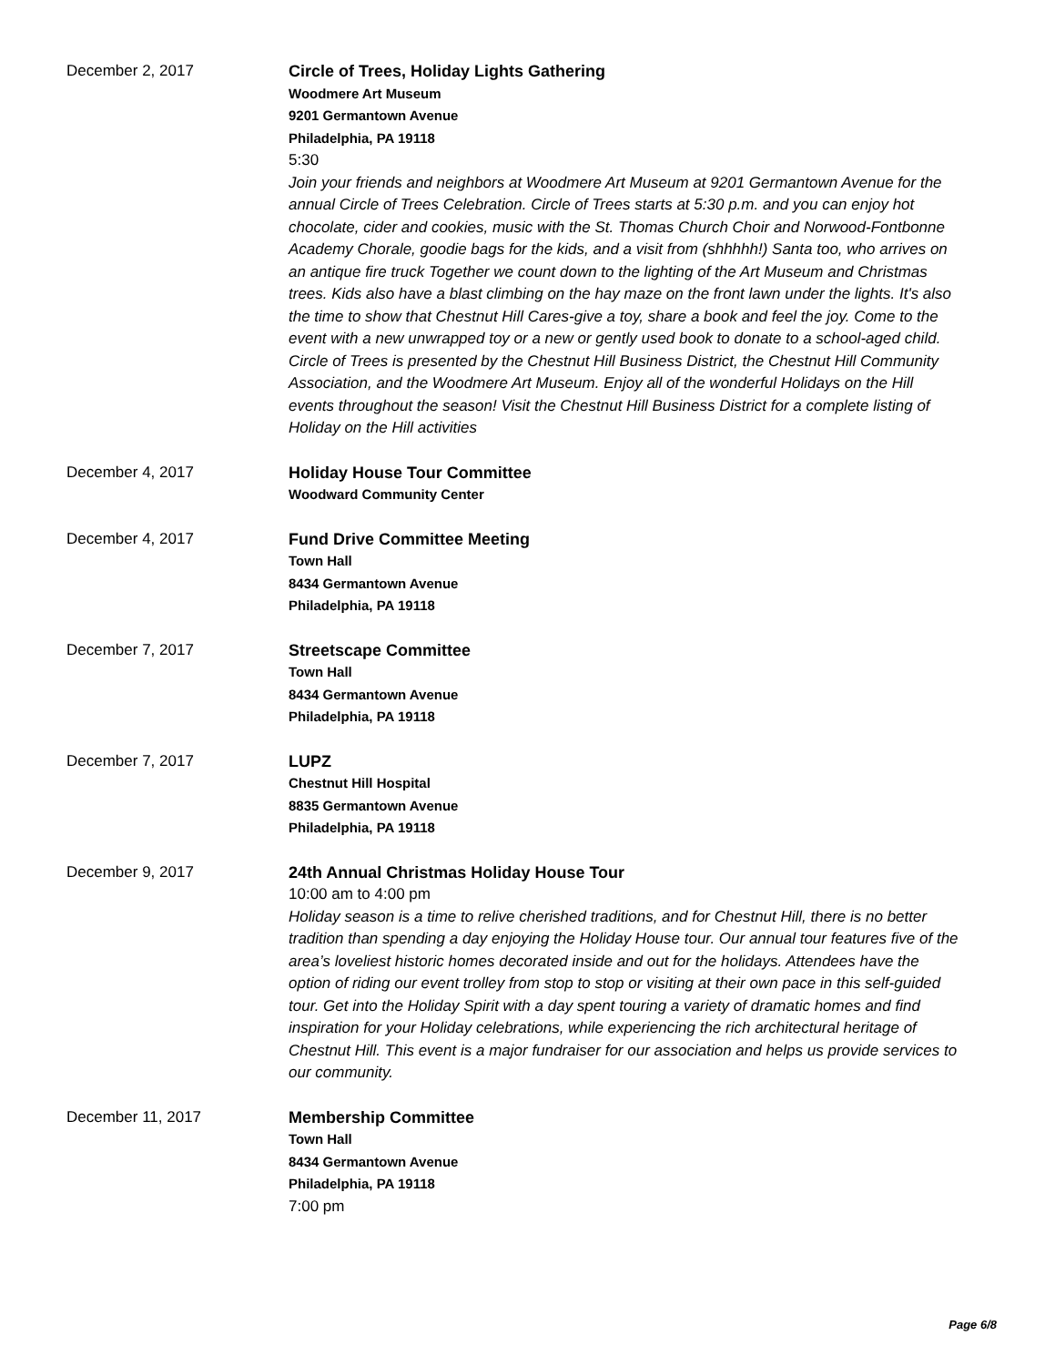December 2, 2017
Circle of Trees, Holiday Lights Gathering
Woodmere Art Museum
9201 Germantown Avenue
Philadelphia, PA 19118
5:30
Join your friends and neighbors at Woodmere Art Museum at 9201 Germantown Avenue for the annual Circle of Trees Celebration. Circle of Trees starts at 5:30 p.m. and you can enjoy hot chocolate, cider and cookies, music with the St. Thomas Church Choir and Norwood-Fontbonne Academy Chorale, goodie bags for the kids, and a visit from (shhhhh!) Santa too, who arrives on an antique fire truck Together we count down to the lighting of the Art Museum and Christmas trees. Kids also have a blast climbing on the hay maze on the front lawn under the lights. It's also the time to show that Chestnut Hill Cares-give a toy, share a book and feel the joy. Come to the event with a new unwrapped toy or a new or gently used book to donate to a school-aged child. Circle of Trees is presented by the Chestnut Hill Business District, the Chestnut Hill Community Association, and the Woodmere Art Museum. Enjoy all of the wonderful Holidays on the Hill events throughout the season! Visit the Chestnut Hill Business District for a complete listing of Holiday on the Hill activities
December 4, 2017
Holiday House Tour Committee
Woodward Community Center
December 4, 2017
Fund Drive Committee Meeting
Town Hall
8434 Germantown Avenue
Philadelphia, PA 19118
December 7, 2017
Streetscape Committee
Town Hall
8434 Germantown Avenue
Philadelphia, PA 19118
December 7, 2017
LUPZ
Chestnut Hill Hospital
8835 Germantown Avenue
Philadelphia, PA 19118
December 9, 2017
24th Annual Christmas Holiday House Tour
10:00 am to 4:00 pm
Holiday season is a time to relive cherished traditions, and for Chestnut Hill, there is no better tradition than spending a day enjoying the Holiday House tour. Our annual tour features five of the area’s loveliest historic homes decorated inside and out for the holidays. Attendees have the option of riding our event trolley from stop to stop or visiting at their own pace in this self-guided tour. Get into the Holiday Spirit with a day spent touring a variety of dramatic homes and find inspiration for your Holiday celebrations, while experiencing the rich architectural heritage of Chestnut Hill. This event is a major fundraiser for our association and helps us provide services to our community.
December 11, 2017
Membership Committee
Town Hall
8434 Germantown Avenue
Philadelphia, PA 19118
7:00 pm
Page 6/8